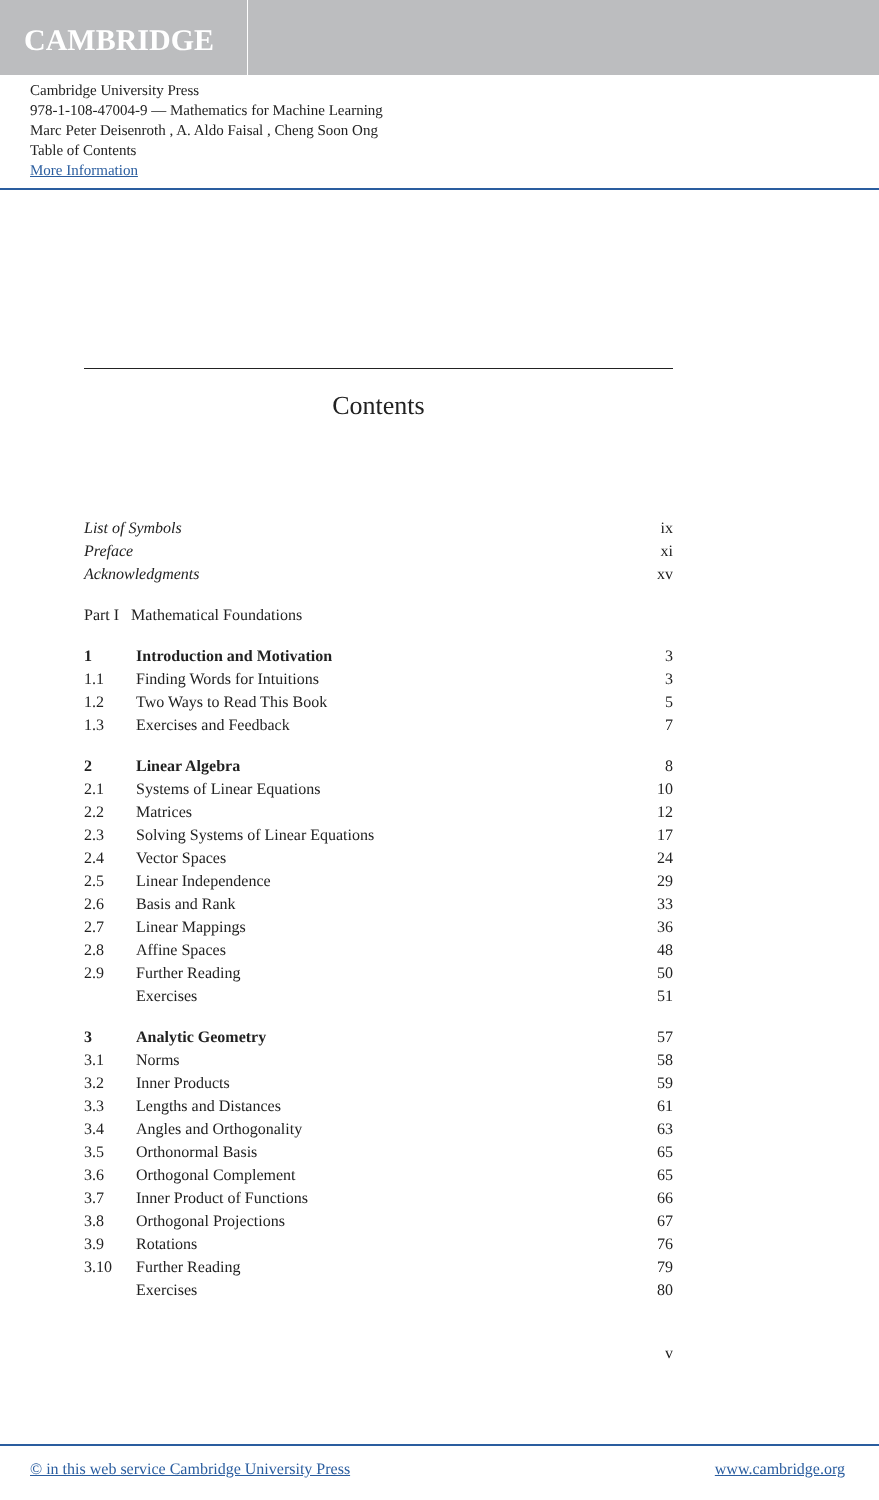CAMBRIDGE
Cambridge University Press
978-1-108-47004-9 — Mathematics for Machine Learning
Marc Peter Deisenroth , A. Aldo Faisal , Cheng Soon Ong
Table of Contents
More Information
Contents
| List of Symbols | | ix |
| Preface | | xi |
| Acknowledgments | | xv |
| Part I Mathematical Foundations | | |
| 1 | Introduction and Motivation | 3 |
| 1.1 | Finding Words for Intuitions | 3 |
| 1.2 | Two Ways to Read This Book | 5 |
| 1.3 | Exercises and Feedback | 7 |
| 2 | Linear Algebra | 8 |
| 2.1 | Systems of Linear Equations | 10 |
| 2.2 | Matrices | 12 |
| 2.3 | Solving Systems of Linear Equations | 17 |
| 2.4 | Vector Spaces | 24 |
| 2.5 | Linear Independence | 29 |
| 2.6 | Basis and Rank | 33 |
| 2.7 | Linear Mappings | 36 |
| 2.8 | Affine Spaces | 48 |
| 2.9 | Further Reading | 50 |
| | Exercises | 51 |
| 3 | Analytic Geometry | 57 |
| 3.1 | Norms | 58 |
| 3.2 | Inner Products | 59 |
| 3.3 | Lengths and Distances | 61 |
| 3.4 | Angles and Orthogonality | 63 |
| 3.5 | Orthonormal Basis | 65 |
| 3.6 | Orthogonal Complement | 65 |
| 3.7 | Inner Product of Functions | 66 |
| 3.8 | Orthogonal Projections | 67 |
| 3.9 | Rotations | 76 |
| 3.10 | Further Reading | 79 |
| | Exercises | 80 |
v
© in this web service Cambridge University Press www.cambridge.org